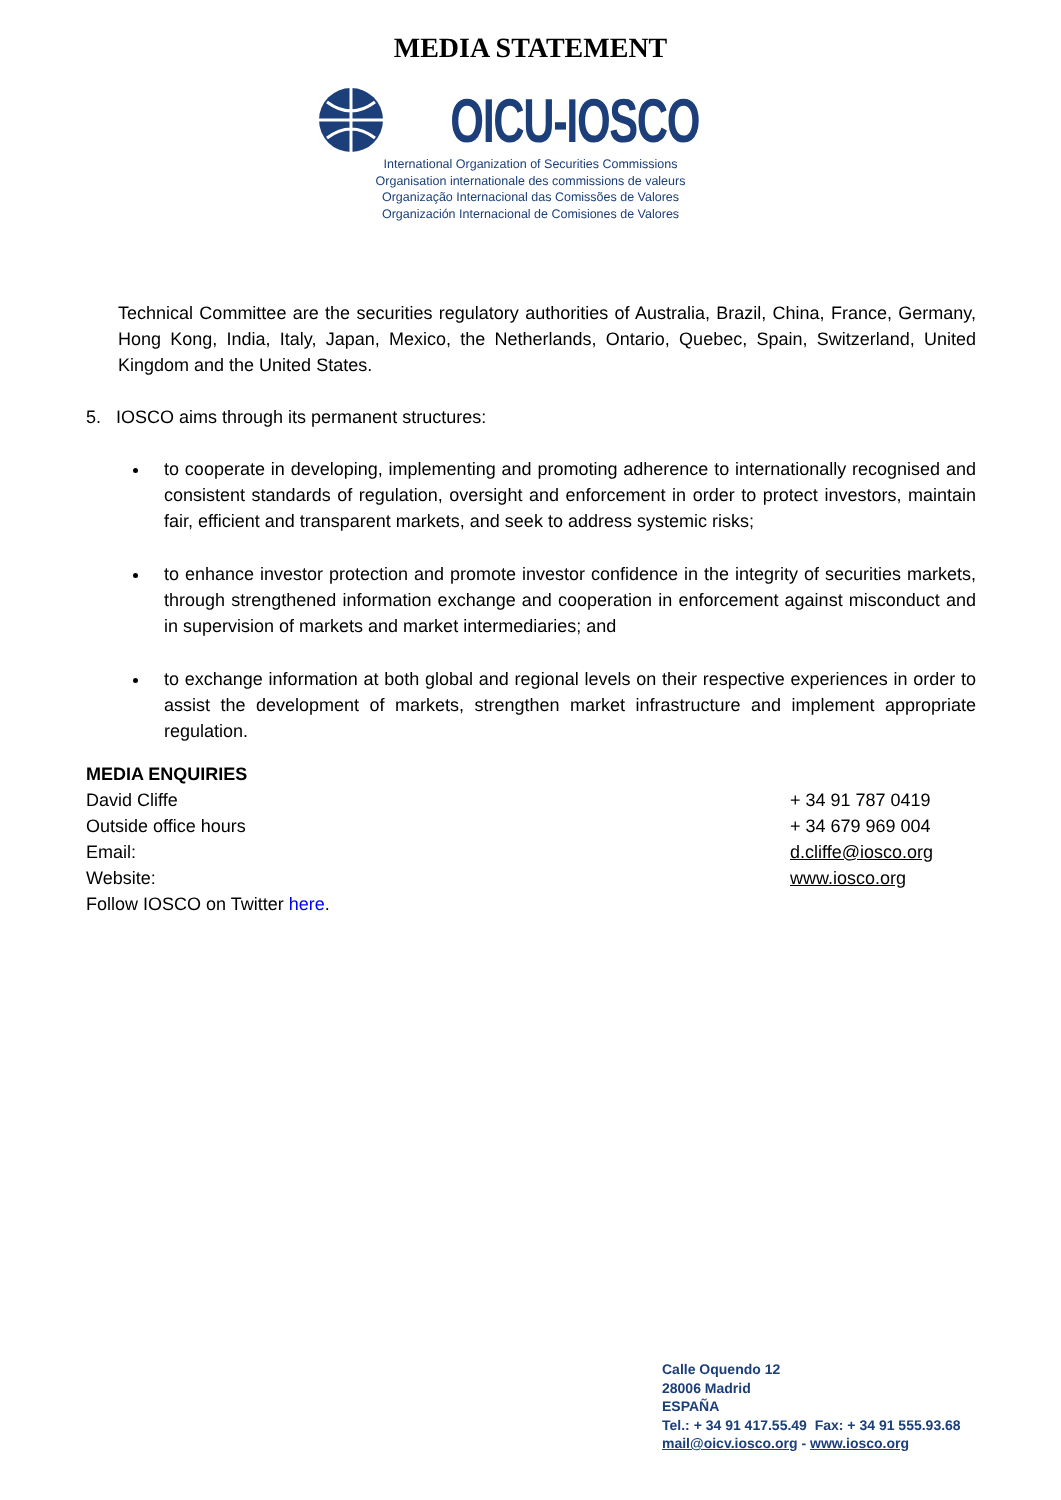MEDIA STATEMENT
OICU-IOSCO
International Organization of Securities Commissions
Organisation internationale des commissions de valeurs
Organização Internacional das Comissões de Valores
Organización Internacional de Comisiones de Valores
Technical Committee are the securities regulatory authorities of Australia, Brazil, China, France, Germany, Hong Kong, India, Italy, Japan, Mexico, the Netherlands, Ontario, Quebec, Spain, Switzerland, United Kingdom and the United States.
5. IOSCO aims through its permanent structures:
to cooperate in developing, implementing and promoting adherence to internationally recognised and consistent standards of regulation, oversight and enforcement in order to protect investors, maintain fair, efficient and transparent markets, and seek to address systemic risks;
to enhance investor protection and promote investor confidence in the integrity of securities markets, through strengthened information exchange and cooperation in enforcement against misconduct and in supervision of markets and market intermediaries; and
to exchange information at both global and regional levels on their respective experiences in order to assist the development of markets, strengthen market infrastructure and implement appropriate regulation.
MEDIA ENQUIRIES
David Cliffe + 34 91 787 0419
Outside office hours + 34 679 969 004
Email: d.cliffe@iosco.org
Website: www.iosco.org
Follow IOSCO on Twitter here.
Calle Oquendo 12
28006 Madrid
ESPAÑA
Tel.: + 34 91 417.55.49 Fax: + 34 91 555.93.68
mail@oicv.iosco.org - www.iosco.org